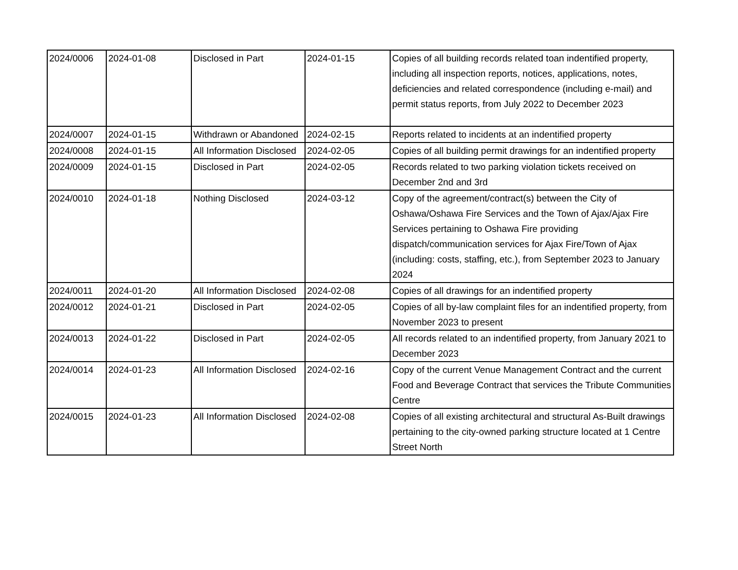| 2024/0006 | 2024-01-08 | Disclosed in Part | 2024-01-15 | Copies of all building records related toan indentified property, including all inspection reports, notices, applications, notes, deficiencies and related correspondence (including e-mail) and permit status reports, from July 2022 to December 2023 |
| 2024/0007 | 2024-01-15 | Withdrawn or Abandoned | 2024-02-15 | Reports related to incidents at an indentified property |
| 2024/0008 | 2024-01-15 | All Information Disclosed | 2024-02-05 | Copies of all building permit drawings for an indentified property |
| 2024/0009 | 2024-01-15 | Disclosed in Part | 2024-02-05 | Records related to two parking violation tickets received on December 2nd and 3rd |
| 2024/0010 | 2024-01-18 | Nothing Disclosed | 2024-03-12 | Copy of the agreement/contract(s) between the City of Oshawa/Oshawa Fire Services and the Town of Ajax/Ajax Fire Services pertaining to Oshawa Fire providing dispatch/communication services for Ajax Fire/Town of Ajax (including: costs, staffing, etc.), from September 2023 to January 2024 |
| 2024/0011 | 2024-01-20 | All Information Disclosed | 2024-02-08 | Copies of all drawings for an indentified property |
| 2024/0012 | 2024-01-21 | Disclosed in Part | 2024-02-05 | Copies of all by-law complaint files for an indentified property, from November 2023 to present |
| 2024/0013 | 2024-01-22 | Disclosed in Part | 2024-02-05 | All records related to an indentified property, from January 2021 to December 2023 |
| 2024/0014 | 2024-01-23 | All Information Disclosed | 2024-02-16 | Copy of the current Venue Management Contract and the current Food and Beverage Contract that services the Tribute Communities Centre |
| 2024/0015 | 2024-01-23 | All Information Disclosed | 2024-02-08 | Copies of all existing architectural and structural As-Built drawings pertaining to the city-owned parking structure located at 1 Centre Street North |